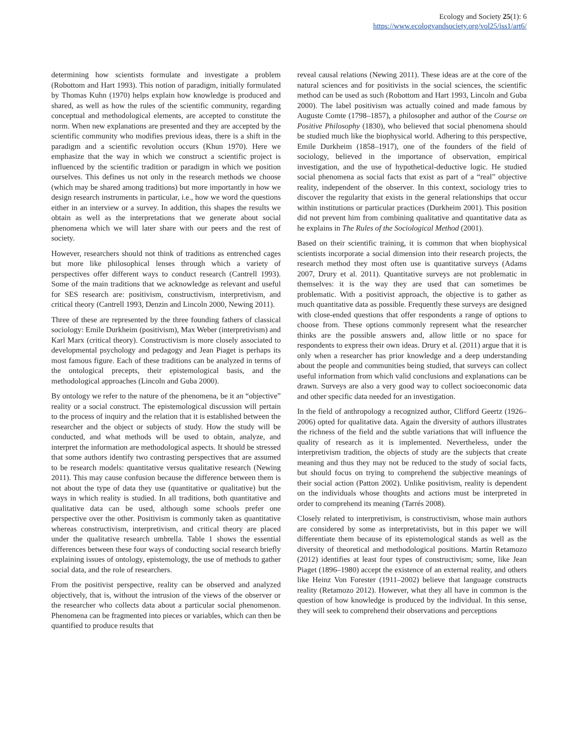Ecology and Society 25(1): 6
https://www.ecologyandsociety.org/vol25/iss1/art6/
determining how scientists formulate and investigate a problem (Robottom and Hart 1993). This notion of paradigm, initially formulated by Thomas Kuhn (1970) helps explain how knowledge is produced and shared, as well as how the rules of the scientific community, regarding conceptual and methodological elements, are accepted to constitute the norm. When new explanations are presented and they are accepted by the scientific community who modifies previous ideas, there is a shift in the paradigm and a scientific revolution occurs (Khun 1970). Here we emphasize that the way in which we construct a scientific project is influenced by the scientific tradition or paradigm in which we position ourselves. This defines us not only in the research methods we choose (which may be shared among traditions) but more importantly in how we design research instruments in particular, i.e., how we word the questions either in an interview or a survey. In addition, this shapes the results we obtain as well as the interpretations that we generate about social phenomena which we will later share with our peers and the rest of society.
However, researchers should not think of traditions as entrenched cages but more like philosophical lenses through which a variety of perspectives offer different ways to conduct research (Cantrell 1993). Some of the main traditions that we acknowledge as relevant and useful for SES research are: positivism, constructivism, interpretivism, and critical theory (Cantrell 1993, Denzin and Lincoln 2000, Newing 2011).
Three of these are represented by the three founding fathers of classical sociology: Emile Durkheim (positivism), Max Weber (interpretivism) and Karl Marx (critical theory). Constructivism is more closely associated to developmental psychology and pedagogy and Jean Piaget is perhaps its most famous figure. Each of these traditions can be analyzed in terms of the ontological precepts, their epistemological basis, and the methodological approaches (Lincoln and Guba 2000).
By ontology we refer to the nature of the phenomena, be it an “objective” reality or a social construct. The epistemological discussion will pertain to the process of inquiry and the relation that it is established between the researcher and the object or subjects of study. How the study will be conducted, and what methods will be used to obtain, analyze, and interpret the information are methodological aspects. It should be stressed that some authors identify two contrasting perspectives that are assumed to be research models: quantitative versus qualitative research (Newing 2011). This may cause confusion because the difference between them is not about the type of data they use (quantitative or qualitative) but the ways in which reality is studied. In all traditions, both quantitative and qualitative data can be used, although some schools prefer one perspective over the other. Positivism is commonly taken as quantitative whereas constructivism, interpretivism, and critical theory are placed under the qualitative research umbrella. Table 1 shows the essential differences between these four ways of conducting social research briefly explaining issues of ontology, epistemology, the use of methods to gather social data, and the role of researchers.
From the positivist perspective, reality can be observed and analyzed objectively, that is, without the intrusion of the views of the observer or the researcher who collects data about a particular social phenomenon. Phenomena can be fragmented into pieces or variables, which can then be quantified to produce results that
reveal causal relations (Newing 2011). These ideas are at the core of the natural sciences and for positivists in the social sciences, the scientific method can be used as such (Robottom and Hart 1993, Lincoln and Guba 2000). The label positivism was actually coined and made famous by Auguste Comte (1798–1857), a philosopher and author of the Course on Positive Philosophy (1830), who believed that social phenomena should be studied much like the biophysical world. Adhering to this perspective, Emile Durkheim (1858–1917), one of the founders of the field of sociology, believed in the importance of observation, empirical investigation, and the use of hypothetical-deductive logic. He studied social phenomena as social facts that exist as part of a “real” objective reality, independent of the observer. In this context, sociology tries to discover the regularity that exists in the general relationships that occur within institutions or particular practices (Durkheim 2001). This position did not prevent him from combining qualitative and quantitative data as he explains in The Rules of the Sociological Method (2001).
Based on their scientific training, it is common that when biophysical scientists incorporate a social dimension into their research projects, the research method they most often use is quantitative surveys (Adams 2007, Drury et al. 2011). Quantitative surveys are not problematic in themselves: it is the way they are used that can sometimes be problematic. With a positivist approach, the objective is to gather as much quantitative data as possible. Frequently these surveys are designed with close-ended questions that offer respondents a range of options to choose from. These options commonly represent what the researcher thinks are the possible answers and, allow little or no space for respondents to express their own ideas. Drury et al. (2011) argue that it is only when a researcher has prior knowledge and a deep understanding about the people and communities being studied, that surveys can collect useful information from which valid conclusions and explanations can be drawn. Surveys are also a very good way to collect socioeconomic data and other specific data needed for an investigation.
In the field of anthropology a recognized author, Clifford Geertz (1926–2006) opted for qualitative data. Again the diversity of authors illustrates the richness of the field and the subtle variations that will influence the quality of research as it is implemented. Nevertheless, under the interpretivism tradition, the objects of study are the subjects that create meaning and thus they may not be reduced to the study of social facts, but should focus on trying to comprehend the subjective meanings of their social action (Patton 2002). Unlike positivism, reality is dependent on the individuals whose thoughts and actions must be interpreted in order to comprehend its meaning (Tarrés 2008).
Closely related to interpretivism, is constructivism, whose main authors are considered by some as interpretativists, but in this paper we will differentiate them because of its epistemological stands as well as the diversity of theoretical and methodological positions. Martín Retamozo (2012) identifies at least four types of constructivism; some, like Jean Piaget (1896–1980) accept the existence of an external reality, and others like Heinz Von Forester (1911–2002) believe that language constructs reality (Retamozo 2012). However, what they all have in common is the question of how knowledge is produced by the individual. In this sense, they will seek to comprehend their observations and perceptions